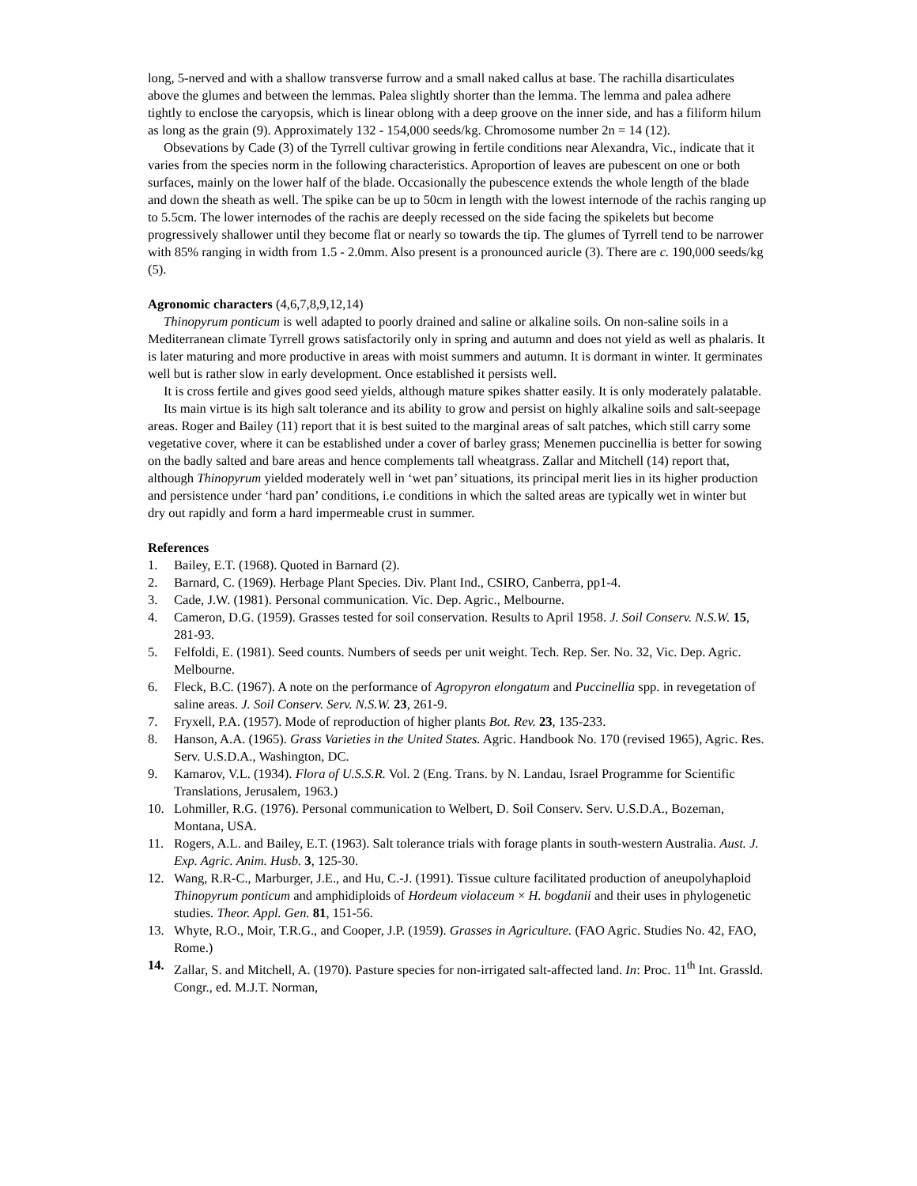long, 5-nerved and with a shallow transverse furrow and a small naked callus at base. The rachilla disarticulates above the glumes and between the lemmas. Palea slightly shorter than the lemma. The lemma and palea adhere tightly to enclose the caryopsis, which is linear oblong with a deep groove on the inner side, and has a filiform hilum as long as the grain (9). Approximately 132 - 154,000 seeds/kg. Chromosome number 2n = 14 (12).
Obsevations by Cade (3) of the Tyrrell cultivar growing in fertile conditions near Alexandra, Vic., indicate that it varies from the species norm in the following characteristics. Aproportion of leaves are pubescent on one or both surfaces, mainly on the lower half of the blade. Occasionally the pubescence extends the whole length of the blade and down the sheath as well. The spike can be up to 50cm in length with the lowest internode of the rachis ranging up to 5.5cm. The lower internodes of the rachis are deeply recessed on the side facing the spikelets but become progressively shallower until they become flat or nearly so towards the tip. The glumes of Tyrrell tend to be narrower with 85% ranging in width from 1.5 - 2.0mm. Also present is a pronounced auricle (3). There are c. 190,000 seeds/kg (5).
Agronomic characters (4,6,7,8,9,12,14)
Thinopyrum ponticum is well adapted to poorly drained and saline or alkaline soils. On non-saline soils in a Mediterranean climate Tyrrell grows satisfactorily only in spring and autumn and does not yield as well as phalaris. It is later maturing and more productive in areas with moist summers and autumn. It is dormant in winter. It germinates well but is rather slow in early development. Once established it persists well.
It is cross fertile and gives good seed yields, although mature spikes shatter easily. It is only moderately palatable.
Its main virtue is its high salt tolerance and its ability to grow and persist on highly alkaline soils and salt-seepage areas. Roger and Bailey (11) report that it is best suited to the marginal areas of salt patches, which still carry some vegetative cover, where it can be established under a cover of barley grass; Menemen puccinellia is better for sowing on the badly salted and bare areas and hence complements tall wheatgrass. Zallar and Mitchell (14) report that, although Thinopyrum yielded moderately well in ‘wet pan’ situations, its principal merit lies in its higher production and persistence under ‘hard pan’ conditions, i.e conditions in which the salted areas are typically wet in winter but dry out rapidly and form a hard impermeable crust in summer.
References
1. Bailey, E.T. (1968). Quoted in Barnard (2).
2. Barnard, C. (1969). Herbage Plant Species. Div. Plant Ind., CSIRO, Canberra, pp1-4.
3. Cade, J.W. (1981). Personal communication. Vic. Dep. Agric., Melbourne.
4. Cameron, D.G. (1959). Grasses tested for soil conservation. Results to April 1958. J. Soil Conserv. N.S.W. 15, 281-93.
5. Felfoldi, E. (1981). Seed counts. Numbers of seeds per unit weight. Tech. Rep. Ser. No. 32, Vic. Dep. Agric. Melbourne.
6. Fleck, B.C. (1967). A note on the performance of Agropyron elongatum and Puccinellia spp. in revegetation of saline areas. J. Soil Conserv. Serv. N.S.W. 23, 261-9.
7. Fryxell, P.A. (1957). Mode of reproduction of higher plants Bot. Rev. 23, 135-233.
8. Hanson, A.A. (1965). Grass Varieties in the United States. Agric. Handbook No. 170 (revised 1965), Agric. Res. Serv. U.S.D.A., Washington, DC.
9. Kamarov, V.L. (1934). Flora of U.S.S.R. Vol. 2 (Eng. Trans. by N. Landau, Israel Programme for Scientific Translations, Jerusalem, 1963.)
10. Lohmiller, R.G. (1976). Personal communication to Welbert, D. Soil Conserv. Serv. U.S.D.A., Bozeman, Montana, USA.
11. Rogers, A.L. and Bailey, E.T. (1963). Salt tolerance trials with forage plants in south-western Australia. Aust. J. Exp. Agric. Anim. Husb. 3, 125-30.
12. Wang, R.R-C., Marburger, J.E., and Hu, C.-J. (1991). Tissue culture facilitated production of aneupolyhaploid Thinopyrum ponticum and amphidiploids of Hordeum violaceum × H. bogdanii and their uses in phylogenetic studies. Theor. Appl. Gen. 81, 151-56.
13. Whyte, R.O., Moir, T.R.G., and Cooper, J.P. (1959). Grasses in Agriculture. (FAO Agric. Studies No. 42, FAO, Rome.)
14. Zallar, S. and Mitchell, A. (1970). Pasture species for non-irrigated salt-affected land. In: Proc. 11<sup>th</sup> Int. Grassld. Congr., ed. M.J.T. Norman,